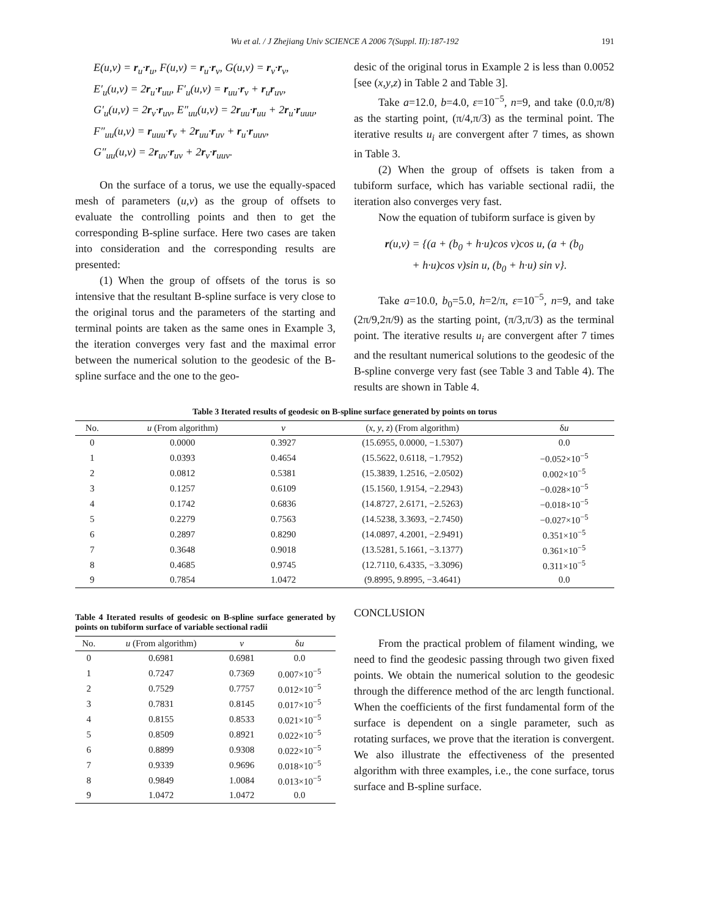Wu et al. / J Zhejiang Univ SCIENCE A 2006 7(Suppl. II):187-192 191
E(u,v) = r<sub>u</sub>·r<sub>u</sub>, F(u,v) = r<sub>u</sub>·r<sub>v</sub>, G(u,v) = r<sub>v</sub>·r<sub>v</sub>,
E′<sub>u</sub>(u,v) = 2r<sub>u</sub>·r<sub>uu</sub>, F′<sub>u</sub>(u,v) = r<sub>uu</sub>·r<sub>v</sub> + r<sub>u</sub>r<sub>uv</sub>,
G′<sub>u</sub>(u,v) = 2r<sub>v</sub>·r<sub>uv</sub>, E″<sub>uu</sub>(u,v) = 2r<sub>uu</sub>·r<sub>uu</sub> + 2r<sub>u</sub>·r<sub>uuu</sub>,
F″<sub>uu</sub>(u,v) = r<sub>uuu</sub>·r<sub>v</sub> + 2r<sub>uu</sub>·r<sub>uv</sub> + r<sub>u</sub>·r<sub>uuv</sub>,
G″<sub>uu</sub>(u,v) = 2r<sub>uv</sub>·r<sub>uv</sub> + 2r<sub>v</sub>·r<sub>uuv</sub>.
On the surface of a torus, we use the equally-spaced mesh of parameters (u,v) as the group of offsets to evaluate the controlling points and then to get the corresponding B-spline surface. Here two cases are taken into consideration and the corresponding results are presented:
(1) When the group of offsets of the torus is so intensive that the resultant B-spline surface is very close to the original torus and the parameters of the starting and terminal points are taken as the same ones in Example 3, the iteration converges very fast and the maximal error between the numerical solution to the geodesic of the B-spline surface and the one to the geo-
desic of the original torus in Example 2 is less than 0.0052 [see (x,y,z) in Table 2 and Table 3].
Take a=12.0, b=4.0, ε=10<sup>−5</sup>, n=9, and take (0.0,π/8) as the starting point, (π/4,π/3) as the terminal point. The iterative results u<sub>i</sub> are convergent after 7 times, as shown in Table 3.
(2) When the group of offsets is taken from a tubiform surface, which has variable sectional radii, the iteration also converges very fast.
Now the equation of tubiform surface is given by
r(u,v) = {(a + (b<sub>0</sub> + h·u)cos v)cos u, (a + (b<sub>0</sub>
+ h·u)cos v)sin u, (b<sub>0</sub> + h·u) sin v}.
Take a=10.0, b<sub>0</sub>=5.0, h=2/π, ε=10<sup>−5</sup>, n=9, and take (2π/9,2π/9) as the starting point, (π/3,π/3) as the terminal point. The iterative results u<sub>i</sub> are convergent after 7 times and the resultant numerical solutions to the geodesic of the B-spline converge very fast (see Table 3 and Table 4). The results are shown in Table 4.
Table 3 Iterated results of geodesic on B-spline surface generated by points on torus
| No. | u (From algorithm) | v | ( x , y , z ) (From algorithm) | δ u |
| --- | --- | --- | --- | --- |
| 0 | 0.0000 | 0.3927 | (15.6955, 0.0000, −1.5307) | 0.0 |
| 1 | 0.0393 | 0.4654 | (15.5622, 0.6118, −1.7952) | −0.052×10<sup>−5</sup> |
| 2 | 0.0812 | 0.5381 | (15.3839, 1.2516, −2.0502) | 0.002×10<sup>−5</sup> |
| 3 | 0.1257 | 0.6109 | (15.1560, 1.9154, −2.2943) | −0.028×10<sup>−5</sup> |
| 4 | 0.1742 | 0.6836 | (14.8727, 2.6171, −2.5263) | −0.018×10<sup>−5</sup> |
| 5 | 0.2279 | 0.7563 | (14.5238, 3.3693, −2.7450) | −0.027×10<sup>−5</sup> |
| 6 | 0.2897 | 0.8290 | (14.0897, 4.2001, −2.9491) | 0.351×10<sup>−5</sup> |
| 7 | 0.3648 | 0.9018 | (13.5281, 5.1661, −3.1377) | 0.361×10<sup>−5</sup> |
| 8 | 0.4685 | 0.9745 | (12.7110, 6.4335, −3.3096) | 0.311×10<sup>−5</sup> |
| 9 | 0.7854 | 1.0472 | (9.8995, 9.8995, −3.4641) | 0.0 |
Table 4 Iterated results of geodesic on B-spline surface generated by points on tubiform surface of variable sectional radii
| No. | u (From algorithm) | v | δ u |
| --- | --- | --- | --- |
| 0 | 0.6981 | 0.6981 | 0.0 |
| 1 | 0.7247 | 0.7369 | 0.007×10<sup>−5</sup> |
| 2 | 0.7529 | 0.7757 | 0.012×10<sup>−5</sup> |
| 3 | 0.7831 | 0.8145 | 0.017×10<sup>−5</sup> |
| 4 | 0.8155 | 0.8533 | 0.021×10<sup>−5</sup> |
| 5 | 0.8509 | 0.8921 | 0.022×10<sup>−5</sup> |
| 6 | 0.8899 | 0.9308 | 0.022×10<sup>−5</sup> |
| 7 | 0.9339 | 0.9696 | 0.018×10<sup>−5</sup> |
| 8 | 0.9849 | 1.0084 | 0.013×10<sup>−5</sup> |
| 9 | 1.0472 | 1.0472 | 0.0 |
CONCLUSION
From the practical problem of filament winding, we need to find the geodesic passing through two given fixed points. We obtain the numerical solution to the geodesic through the difference method of the arc length functional. When the coefficients of the first fundamental form of the surface is dependent on a single parameter, such as rotating surfaces, we prove that the iteration is convergent. We also illustrate the effectiveness of the presented algorithm with three examples, i.e., the cone surface, torus surface and B-spline surface.